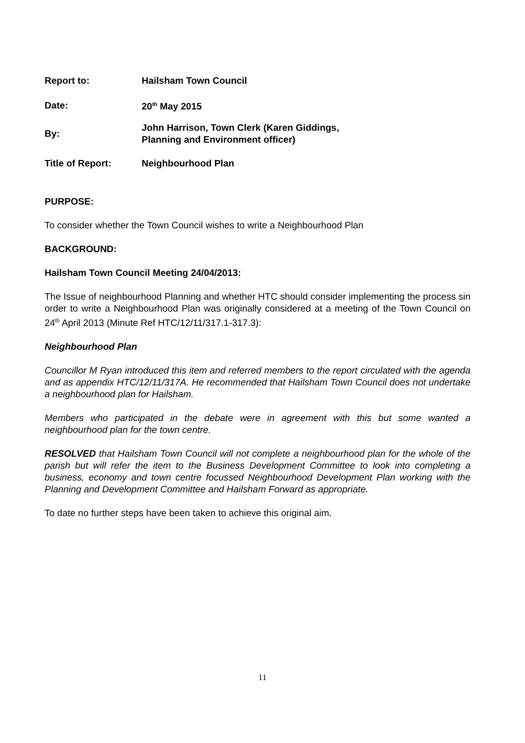| Report to: | Hailsham Town Council |
| Date: | 20<sup>th</sup> May 2015 |
| By: | John Harrison, Town Clerk (Karen Giddings, Planning and Environment officer) |
| Title of Report: | Neighbourhood Plan |
PURPOSE:
To consider whether the Town Council wishes to write a Neighbourhood Plan
BACKGROUND:
Hailsham Town Council Meeting 24/04/2013:
The Issue of neighbourhood Planning and whether HTC should consider implementing the process sin order to write a Neighbourhood Plan was originally considered at a meeting of the Town Council on 24<sup>th</sup> April 2013 (Minute Ref HTC/12/11/317.1-317.3):
Neighbourhood Plan
Councillor M Ryan introduced this item and referred members to the report circulated with the agenda and as appendix HTC/12/11/317A. He recommended that Hailsham Town Council does not undertake a neighbourhood plan for Hailsham.
Members who participated in the debate were in agreement with this but some wanted a neighbourhood plan for the town centre.
RESOLVED that Hailsham Town Council will not complete a neighbourhood plan for the whole of the parish but will refer the item to the Business Development Committee to look into completing a business, economy and town centre focussed Neighbourhood Development Plan working with the Planning and Development Committee and Hailsham Forward as appropriate.
To date no further steps have been taken to achieve this original aim.
11